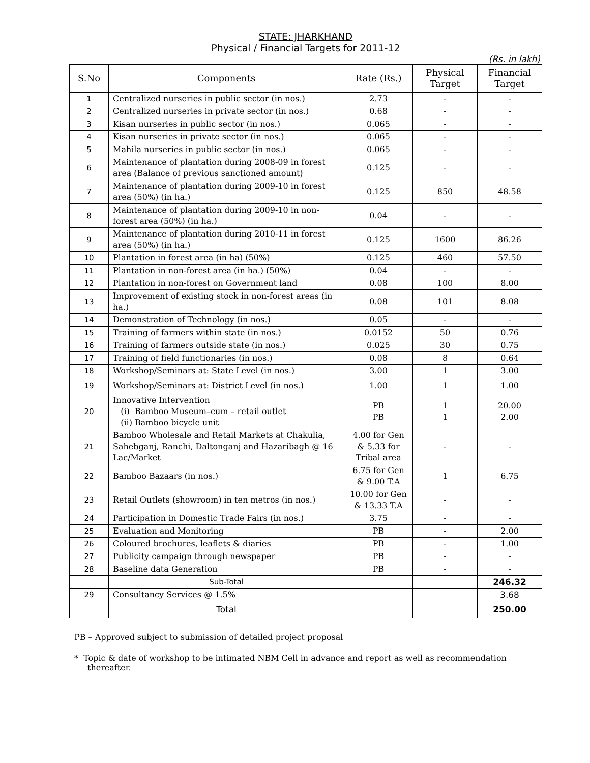STATE: JHARKHAND
Physical / Financial Targets for 2011-12
(Rs. in lakh)
| S.No | Components | Rate (Rs.) | Physical Target | Financial Target |
| --- | --- | --- | --- | --- |
| 1 | Centralized nurseries in public sector (in nos.) | 2.73 | - | - |
| 2 | Centralized nurseries in private sector (in nos.) | 0.68 | - | - |
| 3 | Kisan nurseries in public sector (in nos.) | 0.065 | - | - |
| 4 | Kisan nurseries in private sector (in nos.) | 0.065 | - | - |
| 5 | Mahila nurseries in public sector (in nos.) | 0.065 | - | - |
| 6 | Maintenance of plantation during 2008-09 in forest area (Balance of previous sanctioned amount) | 0.125 | - | - |
| 7 | Maintenance of plantation during 2009-10 in forest area (50%) (in ha.) | 0.125 | 850 | 48.58 |
| 8 | Maintenance of plantation during 2009-10 in non-forest area (50%) (in ha.) | 0.04 | - | - |
| 9 | Maintenance of plantation during 2010-11 in forest area (50%) (in ha.) | 0.125 | 1600 | 86.26 |
| 10 | Plantation in forest area (in ha) (50%) | 0.125 | 460 | 57.50 |
| 11 | Plantation in non-forest area (in ha.) (50%) | 0.04 | - | - |
| 12 | Plantation in non-forest on Government land | 0.08 | 100 | 8.00 |
| 13 | Improvement of existing stock in non-forest areas (in ha.) | 0.08 | 101 | 8.08 |
| 14 | Demonstration of Technology (in nos.) | 0.05 | - | - |
| 15 | Training of farmers within state (in nos.) | 0.0152 | 50 | 0.76 |
| 16 | Training of farmers outside state (in nos.) | 0.025 | 30 | 0.75 |
| 17 | Training of field functionaries (in nos.) | 0.08 | 8 | 0.64 |
| 18 | Workshop/Seminars at: State Level (in nos.) | 3.00 | 1 | 3.00 |
| 19 | Workshop/Seminars at: District Level (in nos.) | 1.00 | 1 | 1.00 |
| 20 | Innovative Intervention (i) Bamboo Museum–cum – retail outlet (ii) Bamboo bicycle unit | PB PB | 1 1 | 20.00 2.00 |
| 21 | Bamboo Wholesale and Retail Markets at Chakulia, Sahebganj, Ranchi, Daltonganj and Hazaribagh @ 16 Lac/Market | 4.00 for Gen & 5.33 for Tribal area | - | - |
| 22 | Bamboo Bazaars (in nos.) | 6.75 for Gen & 9.00 T.A | 1 | 6.75 |
| 23 | Retail Outlets (showroom) in ten metros (in nos.) | 10.00 for Gen & 13.33 T.A | - | - |
| 24 | Participation in Domestic Trade Fairs (in nos.) | 3.75 | - | - |
| 25 | Evaluation and Monitoring | PB | - | 2.00 |
| 26 | Coloured brochures, leaflets & diaries | PB | - | 1.00 |
| 27 | Publicity campaign through newspaper | PB | - | - |
| 28 | Baseline data Generation | PB | - | - |
| | Sub-Total | | | 246.32 |
| 29 | Consultancy Services @ 1.5% | | | 3.68 |
| | Total | | | 250.00 |
PB – Approved subject to submission of detailed project proposal
* Topic & date of workshop to be intimated NBM Cell in advance and report as well as recommendation thereafter.